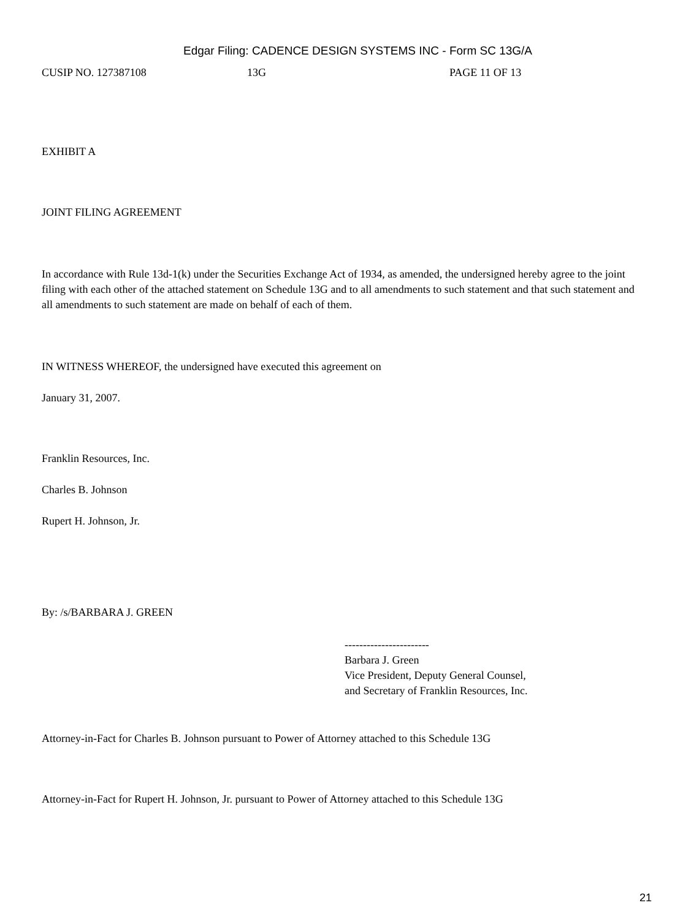Edgar Filing: CADENCE DESIGN SYSTEMS INC - Form SC 13G/A
CUSIP NO. 127387108 13G PAGE 11 OF 13
EXHIBIT A
JOINT FILING AGREEMENT
In accordance with Rule 13d-1(k) under the Securities Exchange Act of 1934, as amended, the undersigned hereby agree to the joint filing with each other of the attached statement on Schedule 13G and to all amendments to such statement and that such statement and all amendments to such statement are made on behalf of each of them.
IN WITNESS WHEREOF, the undersigned have executed this agreement on
January 31, 2007.
Franklin Resources, Inc.
Charles B. Johnson
Rupert H. Johnson, Jr.
By: /s/BARBARA J. GREEN
-----------------------
Barbara J. Green
Vice President, Deputy General Counsel,
and Secretary of Franklin Resources, Inc.
Attorney-in-Fact for Charles B. Johnson pursuant to Power of Attorney attached to this Schedule 13G
Attorney-in-Fact for Rupert H. Johnson, Jr. pursuant to Power of Attorney attached to this Schedule 13G
21